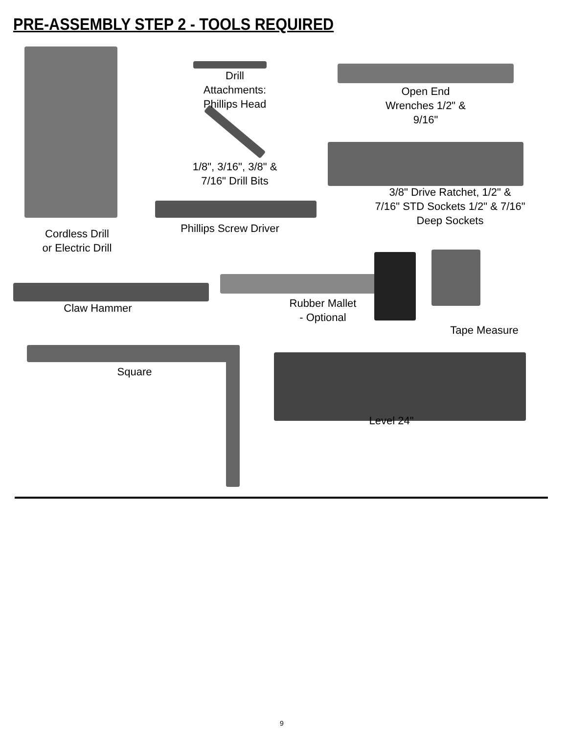PRE-ASSEMBLY STEP 2 - TOOLS REQUIRED
Drill
Attachments:
Phillips Head
Open End
Wrenches 1/2" &
9/16"
1/8", 3/16", 3/8" &
7/16" Drill Bits
3/8" Drive Ratchet, 1/2" &
7/16" STD Sockets 1/2" & 7/16"
Deep Sockets
Phillips Screw Driver
Cordless Drill
or Electric Drill
Claw Hammer
Rubber Mallet
- Optional
Tape Measure
Square
Level 24"
9